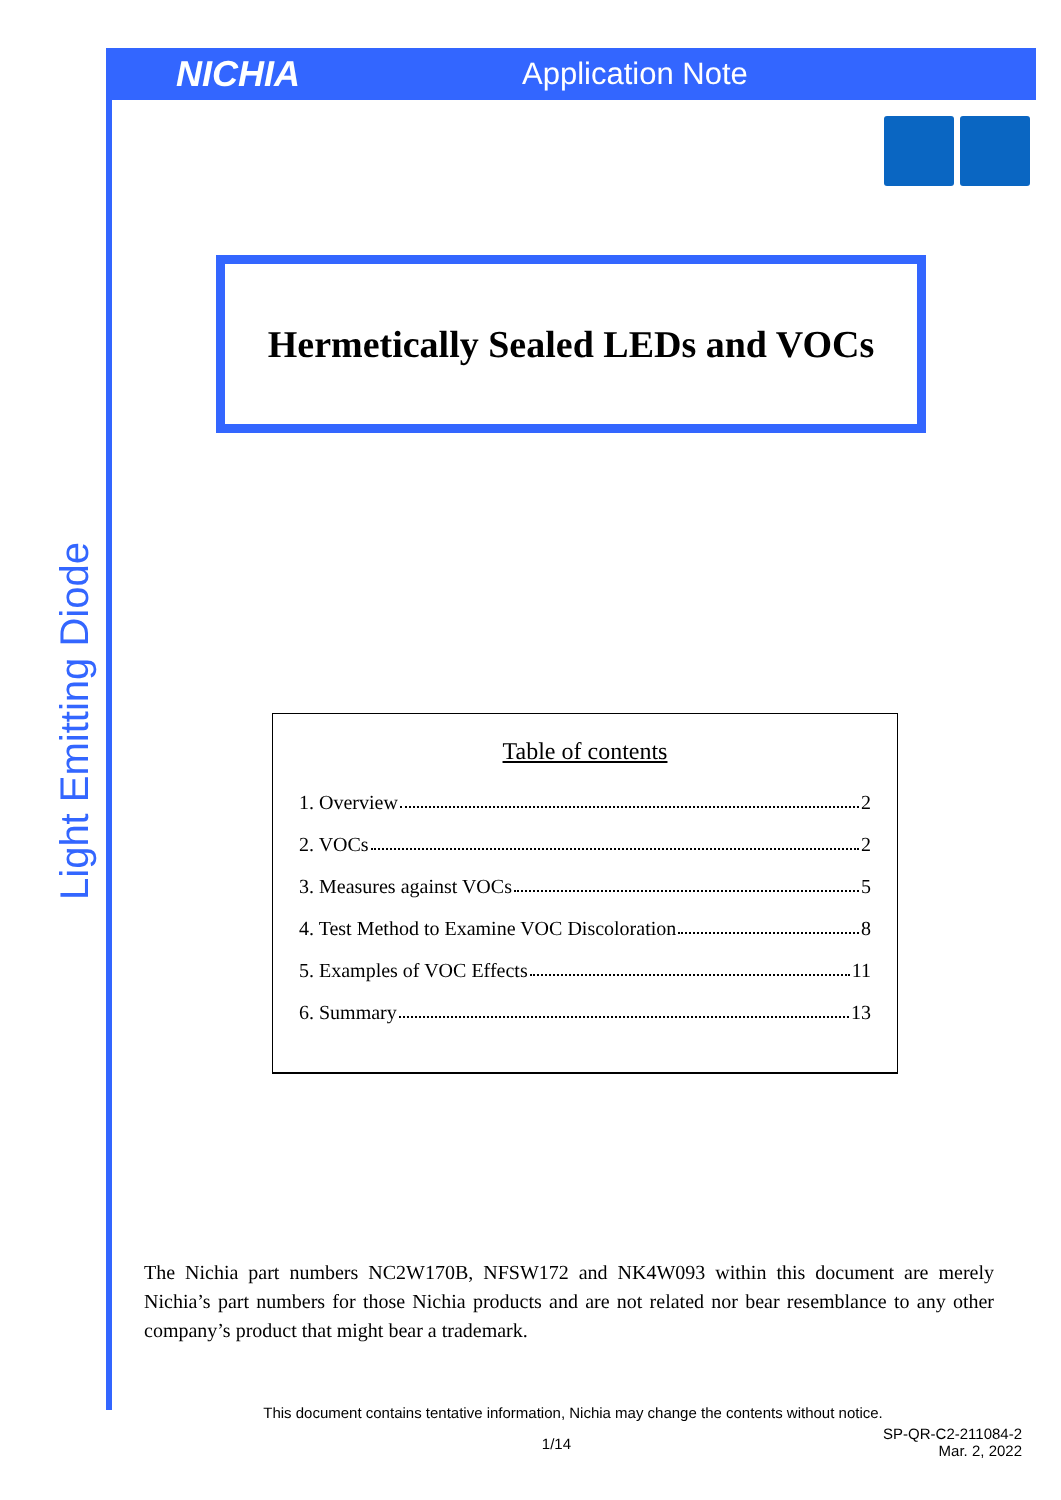NICHIA
Application Note
Light Emitting Diode
Hermetically Sealed LEDs and VOCs
Table of contents
1. Overview 2
2. VOCs 2
3. Measures against VOCs 5
4. Test Method to Examine VOC Discoloration 8
5. Examples of VOC Effects 11
6. Summary 13
The Nichia part numbers NC2W170B, NFSW172 and NK4W093 within this document are merely Nichia’s part numbers for those Nichia products and are not related nor bear resemblance to any other company’s product that might bear a trademark.
This document contains tentative information, Nichia may change the contents without notice.
1/14
SP-QR-C2-211084-2
Mar. 2, 2022